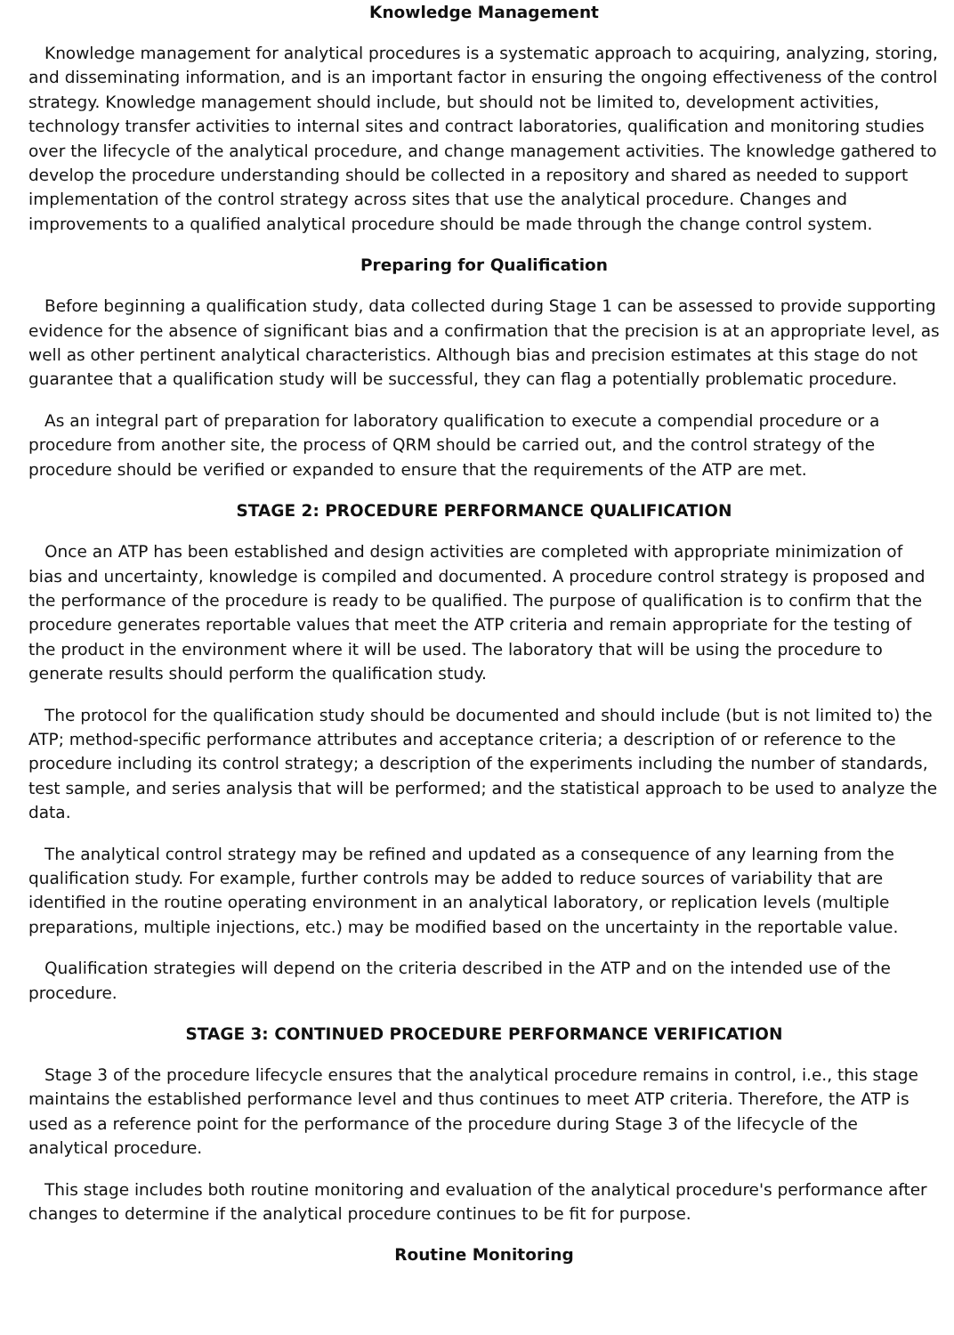Knowledge Management
Knowledge management for analytical procedures is a systematic approach to acquiring, analyzing, storing, and disseminating information, and is an important factor in ensuring the ongoing effectiveness of the control strategy. Knowledge management should include, but should not be limited to, development activities, technology transfer activities to internal sites and contract laboratories, qualification and monitoring studies over the lifecycle of the analytical procedure, and change management activities. The knowledge gathered to develop the procedure understanding should be collected in a repository and shared as needed to support implementation of the control strategy across sites that use the analytical procedure. Changes and improvements to a qualified analytical procedure should be made through the change control system.
Preparing for Qualification
Before beginning a qualification study, data collected during Stage 1 can be assessed to provide supporting evidence for the absence of significant bias and a confirmation that the precision is at an appropriate level, as well as other pertinent analytical characteristics. Although bias and precision estimates at this stage do not guarantee that a qualification study will be successful, they can flag a potentially problematic procedure.
As an integral part of preparation for laboratory qualification to execute a compendial procedure or a procedure from another site, the process of QRM should be carried out, and the control strategy of the procedure should be verified or expanded to ensure that the requirements of the ATP are met.
STAGE 2: PROCEDURE PERFORMANCE QUALIFICATION
Once an ATP has been established and design activities are completed with appropriate minimization of bias and uncertainty, knowledge is compiled and documented. A procedure control strategy is proposed and the performance of the procedure is ready to be qualified. The purpose of qualification is to confirm that the procedure generates reportable values that meet the ATP criteria and remain appropriate for the testing of the product in the environment where it will be used. The laboratory that will be using the procedure to generate results should perform the qualification study.
The protocol for the qualification study should be documented and should include (but is not limited to) the ATP; method-specific performance attributes and acceptance criteria; a description of or reference to the procedure including its control strategy; a description of the experiments including the number of standards, test sample, and series analysis that will be performed; and the statistical approach to be used to analyze the data.
The analytical control strategy may be refined and updated as a consequence of any learning from the qualification study. For example, further controls may be added to reduce sources of variability that are identified in the routine operating environment in an analytical laboratory, or replication levels (multiple preparations, multiple injections, etc.) may be modified based on the uncertainty in the reportable value.
Qualification strategies will depend on the criteria described in the ATP and on the intended use of the procedure.
STAGE 3: CONTINUED PROCEDURE PERFORMANCE VERIFICATION
Stage 3 of the procedure lifecycle ensures that the analytical procedure remains in control, i.e., this stage maintains the established performance level and thus continues to meet ATP criteria. Therefore, the ATP is used as a reference point for the performance of the procedure during Stage 3 of the lifecycle of the analytical procedure.
This stage includes both routine monitoring and evaluation of the analytical procedure's performance after changes to determine if the analytical procedure continues to be fit for purpose.
Routine Monitoring